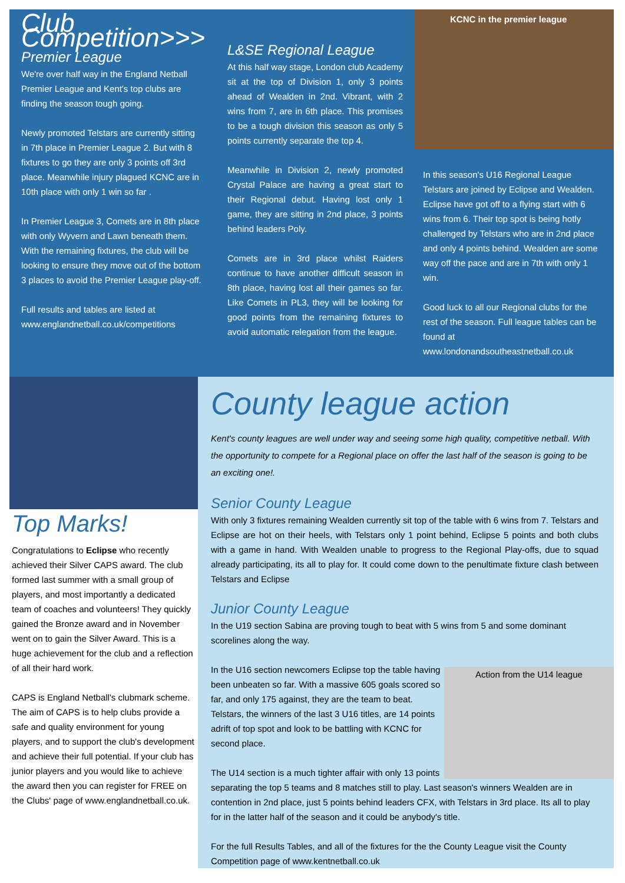Club Competition>>>
Premier League
We're over half way in the England Netball Premier League and Kent's top clubs are finding the season tough going.
Newly promoted Telstars are currently sitting in 7th place in Premier League 2. But with 8 fixtures to go they are only 3 points off 3rd place. Meanwhile injury plagued KCNC are in 10th place with only 1 win so far .
In Premier League 3, Comets are in 8th place with only Wyvern and Lawn beneath them. With the remaining fixtures, the club will be looking to ensure they move out of the bottom 3 places to avoid the Premier League play-off.
Full results and tables are listed at www.englandnetball.co.uk/competitions
L&SE Regional League
At this half way stage, London club Academy sit at the top of Division 1, only 3 points ahead of Wealden in 2nd. Vibrant, with 2 wins from 7, are in 6th place. This promises to be a tough division this season as only 5 points currently separate the top 4.
Meanwhile in Division 2, newly promoted Crystal Palace are having a great start to their Regional debut. Having lost only 1 game, they are sitting in 2nd place, 3 points behind leaders Poly.
Comets are in 3rd place whilst Raiders continue to have another difficult season in 8th place, having lost all their games so far. Like Comets in PL3, they will be looking for good points from the remaining fixtures to avoid automatic relegation from the league.
KCNC in the premier league
In this season's U16 Regional League Telstars are joined by Eclipse and Wealden. Eclipse have got off to a flying start with 6 wins from 6. Their top spot is being hotly challenged by Telstars who are in 2nd place and only 4 points behind. Wealden are some way off the pace and are in 7th with only 1 win.
Good luck to all our Regional clubs for the rest of the season. Full league tables can be found at www.londonandsoutheastnetball.co.uk
Top Marks!
Congratulations to Eclipse who recently achieved their Silver CAPS award. The club formed last summer with a small group of players, and most importantly a dedicated team of coaches and volunteers! They quickly gained the Bronze award and in November went on to gain the Silver Award. This is a huge achievement for the club and a reflection of all their hard work.
CAPS is England Netball's clubmark scheme. The aim of CAPS is to help clubs provide a safe and quality environment for young players, and to support the club's development and achieve their full potential. If your club has junior players and you would like to achieve the award then you can register for FREE on the Clubs' page of www.englandnetball.co.uk.
County league action
Kent's county leagues are well under way and seeing some high quality, competitive netball. With the opportunity to compete for a Regional place on offer the last half of the season is going to be an exciting one!.
Senior County League
With only 3 fixtures remaining Wealden currently sit top of the table with 6 wins from 7. Telstars and Eclipse are hot on their heels, with Telstars only 1 point behind, Eclipse 5 points and both clubs with a game in hand. With Wealden unable to progress to the Regional Play-offs, due to squad already participating, its all to play for. It could come down to the penultimate fixture clash between Telstars and Eclipse
Junior County League
In the U19 section Sabina are proving tough to beat with 5 wins from 5 and some dominant scorelines along the way.
Action from the U14 league
In the U16 section newcomers Eclipse top the table having been unbeaten so far. With a massive 605 goals scored so far, and only 175 against, they are the team to beat. Telstars, the winners of the last 3 U16 titles, are 14 points adrift of top spot and look to be battling with KCNC for second place.
The U14 section is a much tighter affair with only 13 points separating the top 5 teams and 8 matches still to play. Last season's winners Wealden are in contention in 2nd place, just 5 points behind leaders CFX, with Telstars in 3rd place. Its all to play for in the latter half of the season and it could be anybody's title.
For the full Results Tables, and all of the fixtures for the the County League visit the County Competition page of www.kentnetball.co.uk